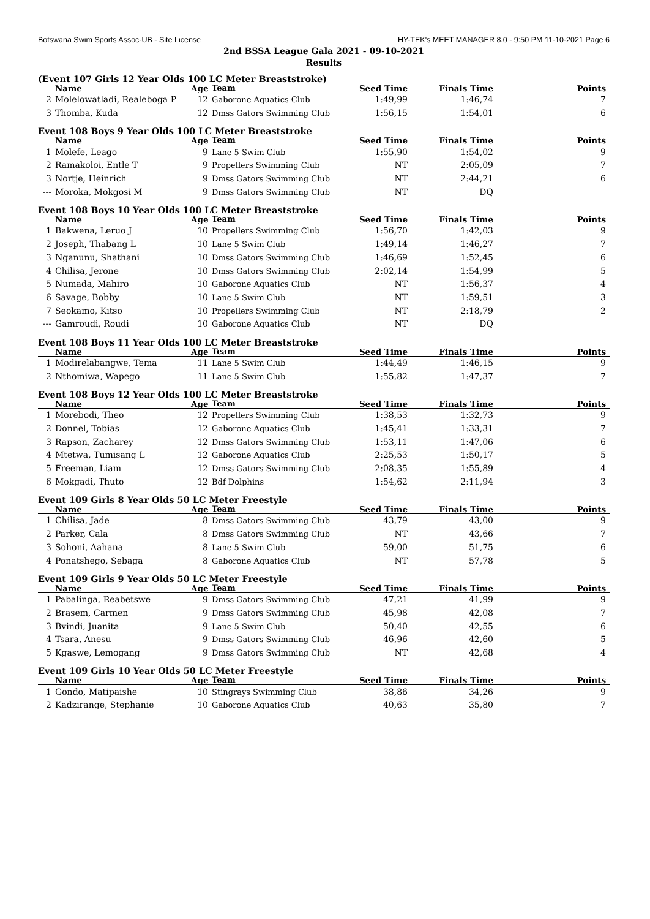Botswana Swim Sports Assoc-UB - Site License HY-TEK's MEET MANAGER 8.0 - 9:50 PM 11-10-2021 Page 6
2nd BSSA League Gala 2021 - 09-10-2021
Results
(Event 107 Girls 12 Year Olds 100 LC Meter Breaststroke)
| | Name | Age | Team | Seed Time | Finals Time | Points |
| --- | --- | --- | --- | --- | --- | --- |
| 2 | Molelowatladi, Realeboga P | 12 | Gaborone Aquatics Club | 1:49,99 | 1:46,74 | 7 |
| 3 | Thomba, Kuda | 12 | Dmss Gators Swimming Club | 1:56,15 | 1:54,01 | 6 |
Event 108 Boys 9 Year Olds 100 LC Meter Breaststroke
| | Name | Age | Team | Seed Time | Finals Time | Points |
| --- | --- | --- | --- | --- | --- | --- |
| 1 | Molefe, Leago | 9 | Lane 5 Swim Club | 1:55,90 | 1:54,02 | 9 |
| 2 | Ramakoloi, Entle T | 9 | Propellers Swimming Club | NT | 2:05,09 | 7 |
| 3 | Nortje, Heinrich | 9 | Dmss Gators Swimming Club | NT | 2:44,21 | 6 |
| --- | Moroka, Mokgosi M | 9 | Dmss Gators Swimming Club | NT | DQ | |
Event 108 Boys 10 Year Olds 100 LC Meter Breaststroke
| | Name | Age | Team | Seed Time | Finals Time | Points |
| --- | --- | --- | --- | --- | --- | --- |
| 1 | Bakwena, Leruo J | 10 | Propellers Swimming Club | 1:56,70 | 1:42,03 | 9 |
| 2 | Joseph, Thabang L | 10 | Lane 5 Swim Club | 1:49,14 | 1:46,27 | 7 |
| 3 | Nganunu, Shathani | 10 | Dmss Gators Swimming Club | 1:46,69 | 1:52,45 | 6 |
| 4 | Chilisa, Jerone | 10 | Dmss Gators Swimming Club | 2:02,14 | 1:54,99 | 5 |
| 5 | Numada, Mahiro | 10 | Gaborone Aquatics Club | NT | 1:56,37 | 4 |
| 6 | Savage, Bobby | 10 | Lane 5 Swim Club | NT | 1:59,51 | 3 |
| 7 | Seokamo, Kitso | 10 | Propellers Swimming Club | NT | 2:18,79 | 2 |
| --- | Gamroudi, Roudi | 10 | Gaborone Aquatics Club | NT | DQ | |
Event 108 Boys 11 Year Olds 100 LC Meter Breaststroke
| | Name | Age | Team | Seed Time | Finals Time | Points |
| --- | --- | --- | --- | --- | --- | --- |
| 1 | Modirelabangwe, Tema | 11 | Lane 5 Swim Club | 1:44,49 | 1:46,15 | 9 |
| 2 | Nthomiwa, Wapego | 11 | Lane 5 Swim Club | 1:55,82 | 1:47,37 | 7 |
Event 108 Boys 12 Year Olds 100 LC Meter Breaststroke
| | Name | Age | Team | Seed Time | Finals Time | Points |
| --- | --- | --- | --- | --- | --- | --- |
| 1 | Morebodi, Theo | 12 | Propellers Swimming Club | 1:38,53 | 1:32,73 | 9 |
| 2 | Donnel, Tobias | 12 | Gaborone Aquatics Club | 1:45,41 | 1:33,31 | 7 |
| 3 | Rapson, Zacharey | 12 | Dmss Gators Swimming Club | 1:53,11 | 1:47,06 | 6 |
| 4 | Mtetwa, Tumisang L | 12 | Gaborone Aquatics Club | 2:25,53 | 1:50,17 | 5 |
| 5 | Freeman, Liam | 12 | Dmss Gators Swimming Club | 2:08,35 | 1:55,89 | 4 |
| 6 | Mokgadi, Thuto | 12 | Bdf Dolphins | 1:54,62 | 2:11,94 | 3 |
Event 109 Girls 8 Year Olds 50 LC Meter Freestyle
| | Name | Age | Team | Seed Time | Finals Time | Points |
| --- | --- | --- | --- | --- | --- | --- |
| 1 | Chilisa, Jade | 8 | Dmss Gators Swimming Club | 43,79 | 43,00 | 9 |
| 2 | Parker, Cala | 8 | Dmss Gators Swimming Club | NT | 43,66 | 7 |
| 3 | Sohoni, Aahana | 8 | Lane 5 Swim Club | 59,00 | 51,75 | 6 |
| 4 | Ponatshego, Sebaga | 8 | Gaborone Aquatics Club | NT | 57,78 | 5 |
Event 109 Girls 9 Year Olds 50 LC Meter Freestyle
| | Name | Age | Team | Seed Time | Finals Time | Points |
| --- | --- | --- | --- | --- | --- | --- |
| 1 | Pabalinga, Reabetswe | 9 | Dmss Gators Swimming Club | 47,21 | 41,99 | 9 |
| 2 | Brasem, Carmen | 9 | Dmss Gators Swimming Club | 45,98 | 42,08 | 7 |
| 3 | Bvindi, Juanita | 9 | Lane 5 Swim Club | 50,40 | 42,55 | 6 |
| 4 | Tsara, Anesu | 9 | Dmss Gators Swimming Club | 46,96 | 42,60 | 5 |
| 5 | Kgaswe, Lemogang | 9 | Dmss Gators Swimming Club | NT | 42,68 | 4 |
Event 109 Girls 10 Year Olds 50 LC Meter Freestyle
| | Name | Age | Team | Seed Time | Finals Time | Points |
| --- | --- | --- | --- | --- | --- | --- |
| 1 | Gondo, Matipaishe | 10 | Stingrays Swimming Club | 38,86 | 34,26 | 9 |
| 2 | Kadzirange, Stephanie | 10 | Gaborone Aquatics Club | 40,63 | 35,80 | 7 |